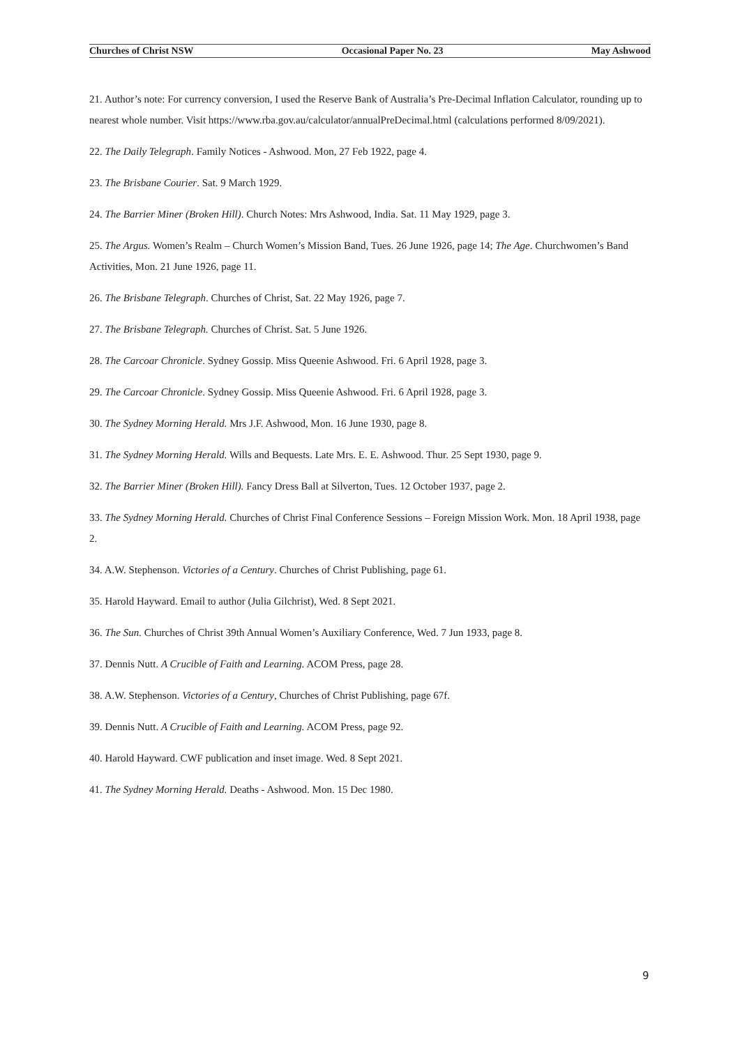Churches of Christ NSW Occasional Paper No. 23 May Ashwood
21. Author’s note: For currency conversion, I used the Reserve Bank of Australia’s Pre-Decimal Inflation Calculator, rounding up to nearest whole number. Visit https://www.rba.gov.au/calculator/annualPreDecimal.html (calculations performed 8/09/2021).
22. The Daily Telegraph. Family Notices - Ashwood. Mon, 27 Feb 1922, page 4.
23. The Brisbane Courier. Sat. 9 March 1929.
24. The Barrier Miner (Broken Hill). Church Notes: Mrs Ashwood, India. Sat. 11 May 1929, page 3.
25. The Argus. Women’s Realm – Church Women’s Mission Band, Tues. 26 June 1926, page 14; The Age. Churchwomen’s Band Activities, Mon. 21 June 1926, page 11.
26. The Brisbane Telegraph. Churches of Christ, Sat. 22 May 1926, page 7.
27. The Brisbane Telegraph. Churches of Christ. Sat. 5 June 1926.
28. The Carcoar Chronicle. Sydney Gossip. Miss Queenie Ashwood. Fri. 6 April 1928, page 3.
29. The Carcoar Chronicle. Sydney Gossip. Miss Queenie Ashwood. Fri. 6 April 1928, page 3.
30. The Sydney Morning Herald. Mrs J.F. Ashwood, Mon. 16 June 1930, page 8.
31. The Sydney Morning Herald. Wills and Bequests. Late Mrs. E. E. Ashwood. Thur. 25 Sept 1930, page 9.
32. The Barrier Miner (Broken Hill). Fancy Dress Ball at Silverton, Tues. 12 October 1937, page 2.
33. The Sydney Morning Herald. Churches of Christ Final Conference Sessions – Foreign Mission Work. Mon. 18 April 1938, page 2.
34. A.W. Stephenson. Victories of a Century. Churches of Christ Publishing, page 61.
35. Harold Hayward. Email to author (Julia Gilchrist), Wed. 8 Sept 2021.
36. The Sun. Churches of Christ 39th Annual Women’s Auxiliary Conference, Wed. 7 Jun 1933, page 8.
37. Dennis Nutt. A Crucible of Faith and Learning. ACOM Press, page 28.
38. A.W. Stephenson. Victories of a Century, Churches of Christ Publishing, page 67f.
39. Dennis Nutt. A Crucible of Faith and Learning. ACOM Press, page 92.
40. Harold Hayward. CWF publication and inset image. Wed. 8 Sept 2021.
41. The Sydney Morning Herald. Deaths - Ashwood. Mon. 15 Dec 1980.
9